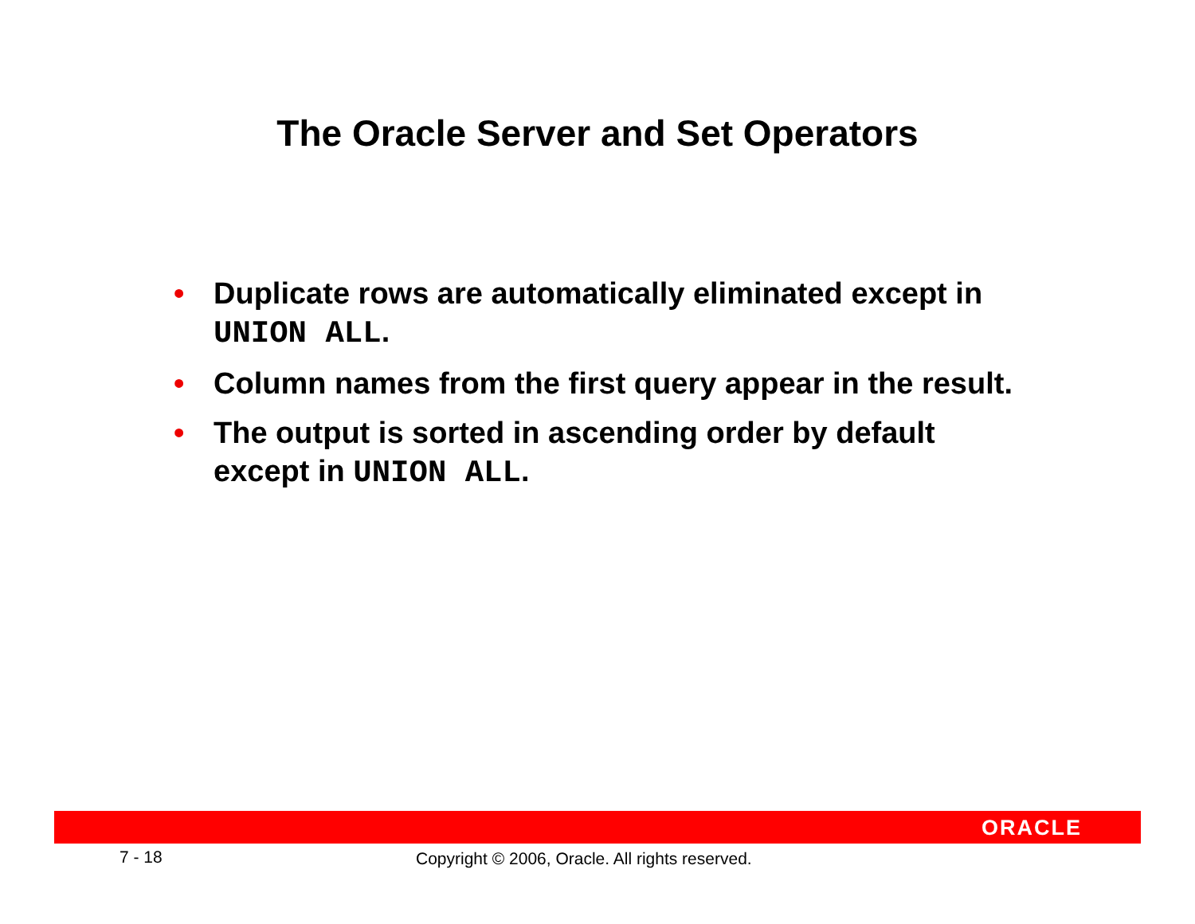The Oracle Server and Set Operators
• Duplicate rows are automatically eliminated except in UNION ALL.
• Column names from the first query appear in the result.
• The output is sorted in ascending order by default except in UNION ALL.
ORACLE
7 - 18 Copyright © 2006, Oracle. All rights reserved.